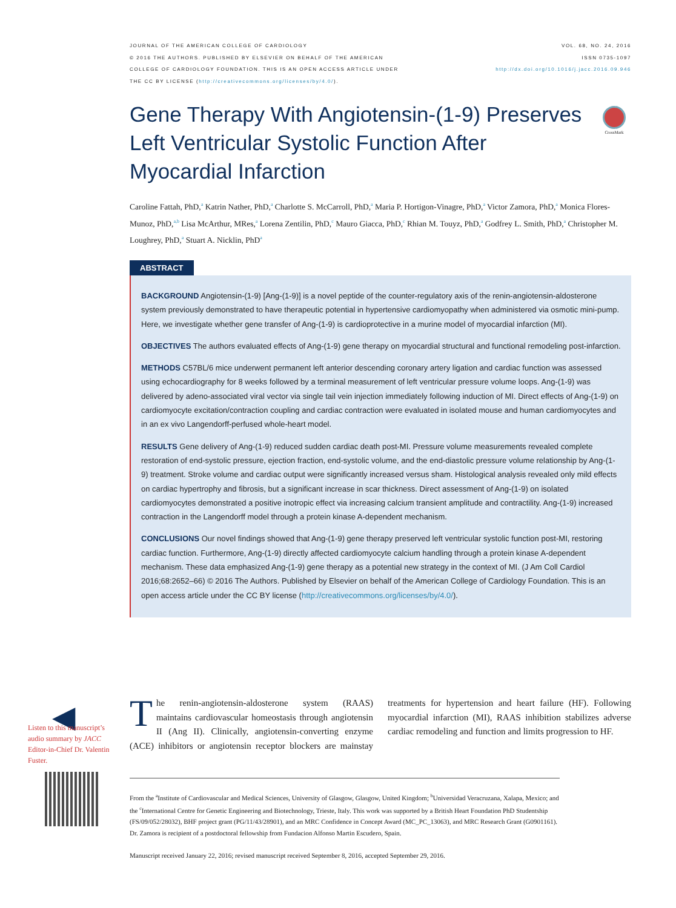JOURNAL OF THE AMERICAN COLLEGE OF CARDIOLOGY
© 2016 THE AUTHORS. PUBLISHED BY ELSEVIER ON BEHALF OF THE AMERICAN
COLLEGE OF CARDIOLOGY FOUNDATION. THIS IS AN OPEN ACCESS ARTICLE UNDER
THE CC BY LICENSE (http://creativecommons.org/licenses/by/4.0/).
VOL. 68, NO. 24, 2016
ISSN 0735-1097
http://dx.doi.org/10.1016/j.jacc.2016.09.946
Gene Therapy With Angiotensin-(1-9) Preserves Left Ventricular Systolic Function After Myocardial Infarction
CrossMark
Caroline Fattah, PhD,<sup>a</sup> Katrin Nather, PhD,<sup>a</sup> Charlotte S. McCarroll, PhD,<sup>a</sup> Maria P. Hortigon-Vinagre, PhD,<sup>a</sup> Victor Zamora, PhD,<sup>a</sup> Monica Flores-Munoz, PhD,<sup>a,b</sup> Lisa McArthur, MRes,<sup>a</sup> Lorena Zentilin, PhD,<sup>c</sup> Mauro Giacca, PhD,<sup>c</sup> Rhian M. Touyz, PhD,<sup>a</sup> Godfrey L. Smith, PhD,<sup>a</sup> Christopher M. Loughrey, PhD,<sup>a</sup> Stuart A. Nicklin, PhD<sup>a</sup>
ABSTRACT
BACKGROUND Angiotensin-(1-9) [Ang-(1-9)] is a novel peptide of the counter-regulatory axis of the renin-angiotensin-aldosterone system previously demonstrated to have therapeutic potential in hypertensive cardiomyopathy when administered via osmotic mini-pump. Here, we investigate whether gene transfer of Ang-(1-9) is cardioprotective in a murine model of myocardial infarction (MI).
OBJECTIVES The authors evaluated effects of Ang-(1-9) gene therapy on myocardial structural and functional remodeling post-infarction.
METHODS C57BL/6 mice underwent permanent left anterior descending coronary artery ligation and cardiac function was assessed using echocardiography for 8 weeks followed by a terminal measurement of left ventricular pressure volume loops. Ang-(1-9) was delivered by adeno-associated viral vector via single tail vein injection immediately following induction of MI. Direct effects of Ang-(1-9) on cardiomyocyte excitation/contraction coupling and cardiac contraction were evaluated in isolated mouse and human cardiomyocytes and in an ex vivo Langendorff-perfused whole-heart model.
RESULTS Gene delivery of Ang-(1-9) reduced sudden cardiac death post-MI. Pressure volume measurements revealed complete restoration of end-systolic pressure, ejection fraction, end-systolic volume, and the end-diastolic pressure volume relationship by Ang-(1-9) treatment. Stroke volume and cardiac output were significantly increased versus sham. Histological analysis revealed only mild effects on cardiac hypertrophy and fibrosis, but a significant increase in scar thickness. Direct assessment of Ang-(1-9) on isolated cardiomyocytes demonstrated a positive inotropic effect via increasing calcium transient amplitude and contractility. Ang-(1-9) increased contraction in the Langendorff model through a protein kinase A-dependent mechanism.
CONCLUSIONS Our novel findings showed that Ang-(1-9) gene therapy preserved left ventricular systolic function post-MI, restoring cardiac function. Furthermore, Ang-(1-9) directly affected cardiomyocyte calcium handling through a protein kinase A-dependent mechanism. These data emphasized Ang-(1-9) gene therapy as a potential new strategy in the context of MI. (J Am Coll Cardiol 2016;68:2652–66) © 2016 The Authors. Published by Elsevier on behalf of the American College of Cardiology Foundation. This is an open access article under the CC BY license (http://creativecommons.org/licenses/by/4.0/).
The renin-angiotensin-aldosterone system (RAAS) maintains cardiovascular homeostasis through angiotensin II (Ang II). Clinically, angiotensin-converting enzyme (ACE) inhibitors or angiotensin receptor blockers are mainstay treatments for hypertension and heart failure (HF). Following myocardial infarction (MI), RAAS inhibition stabilizes adverse cardiac remodeling and function and limits progression to HF.
◀
Listen to this manuscript’s audio summary by JACC Editor-in-Chief Dr. Valentin Fuster.
From the <sup>a</sup>Institute of Cardiovascular and Medical Sciences, University of Glasgow, Glasgow, United Kingdom; <sup>b</sup>Universidad Veracruzana, Xalapa, Mexico; and the <sup>c</sup>International Centre for Genetic Engineering and Biotechnology, Trieste, Italy. This work was supported by a British Heart Foundation PhD Studentship (FS/09/052/28032), BHF project grant (PG/11/43/28901), and an MRC Confidence in Concept Award (MC_PC_13063), and MRC Research Grant (G0901161). Dr. Zamora is recipient of a postdoctoral fellowship from Fundacion Alfonso Martin Escudero, Spain.
Manuscript received January 22, 2016; revised manuscript received September 8, 2016, accepted September 29, 2016.